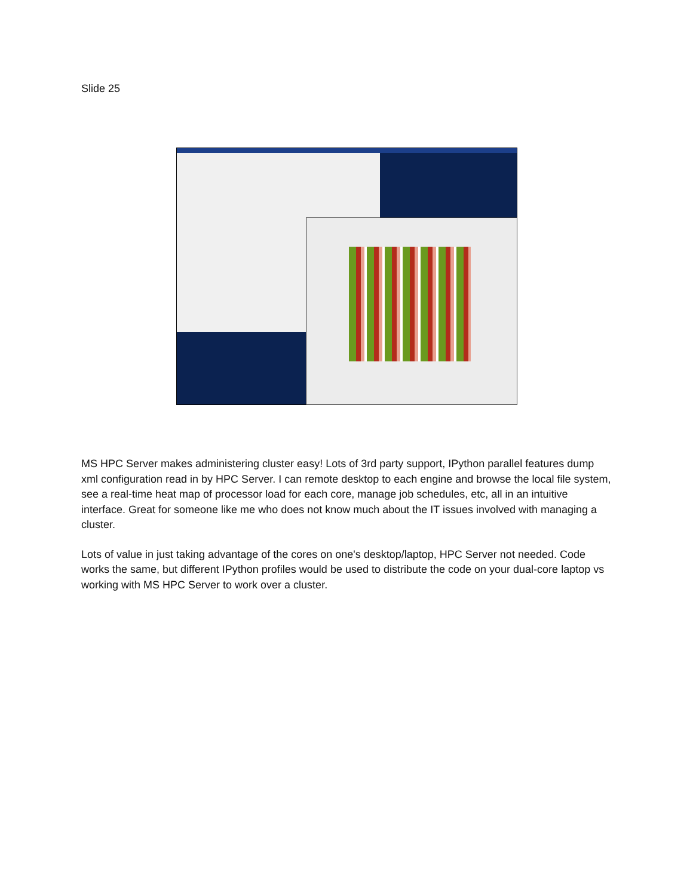Slide 25
MS HPC Server makes administering cluster easy! Lots of 3rd party support, IPython parallel features dump xml configuration read in by HPC Server. I can remote desktop to each engine and browse the local file system, see a real-time heat map of processor load for each core, manage job schedules, etc, all in an intuitive interface. Great for someone like me who does not know much about the IT issues involved with managing a cluster.
Lots of value in just taking advantage of the cores on one's desktop/laptop, HPC Server not needed. Code works the same, but different IPython profiles would be used to distribute the code on your dual-core laptop vs working with MS HPC Server to work over a cluster.